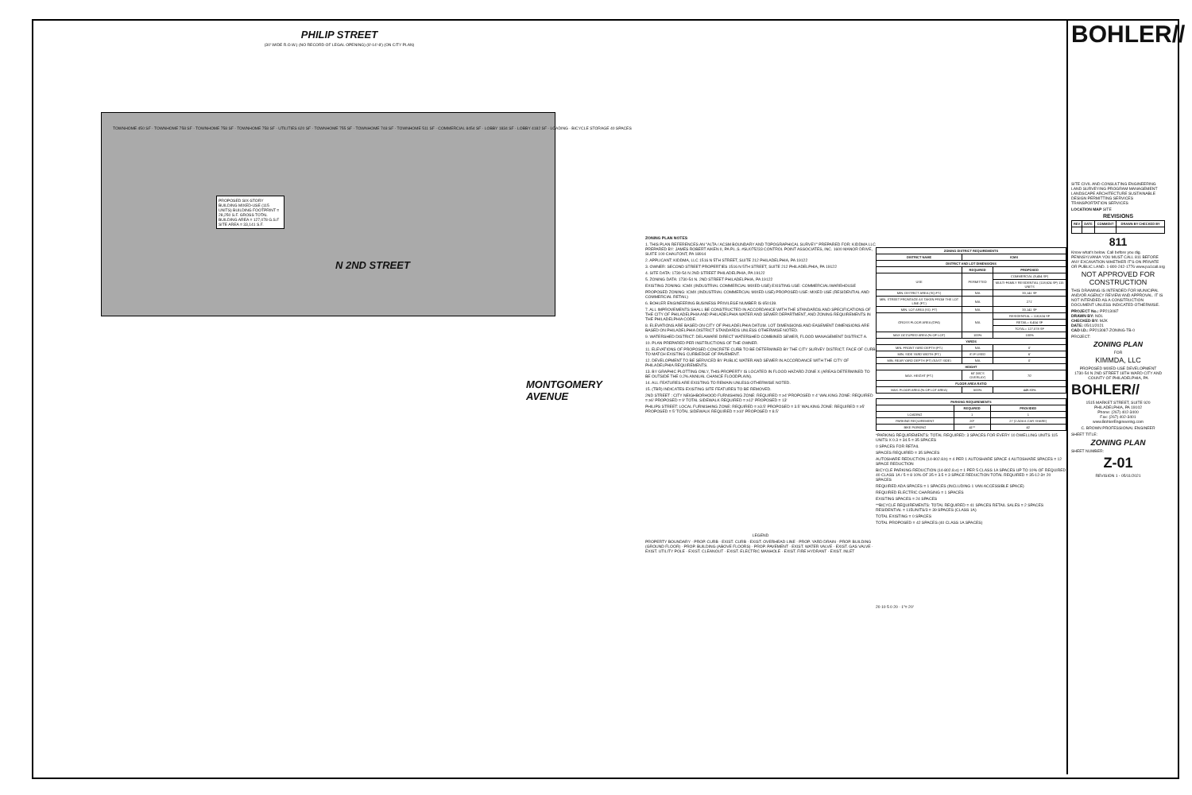PHILIP STREET
(30' WIDE R.O.W.) (NO RECORD OF LEGAL OPENING) (8'-14'-8') (ON CITY PLAN)
N 2ND STREET
PROPOSED SIX-STORY BUILDING MIXED-USE (115 UNITS) BUILDING FOOTPRINT = 28,250 S.F. GROSS TOTAL BUILDING AREA = 127,078 G.S.F SITE AREA = 33,141 S.F.
MONTGOMERY AVENUE
TOWNHOME 450 SF · TOWNHOME 758 SF · TOWNHOME 758 SF · TOWNHOME 758 SF · UTILITIES 620 SF · TOWNHOME 755 SF · TOWNHOME 748 SF · TOWNHOME 511 SF · COMMERCIAL 8454 SF · LOBBY 1834 SF · LOBBY 4182 SF · LOADING · BICYCLE STORAGE 40 SPACES
ZONING PLAN NOTES
1. THIS PLAN REFERENCES AN "ALTA / ACSM BOUNDARY AND TOPOGRAPHICAL SURVEY" PREPARED FOR: KIDDMA LLC PREPARED BY: JAMES ROBERT AIKEN II, PA P.L.S. #SU075233 CONTROL POINT ASSOCIATES, INC. 1600 MANOR DRIVE, SUITE 100 CHALFONT, PA 18914
2. APPLICANT: KIDDMA, LLC 1516 N 5TH STREET, SUITE 212 PHILADELPHIA, PA 19122
3. OWNER: SECOND STREET PROPERTIES 1516 N 5TH STREET, SUITE 212 PHILADELPHIA, PA 19122
4. SITE DATA: 1730-54 N 2ND STREET PHILADELPHIA, PA 19122
5. ZONING DATA: 1730-54 N. 2ND STREET PHILADELPHIA, PA 19122
EXISTING ZONING: ICMX (INDUSTRIAL COMMERCIAL MIXED-USE) EXISTING USE: COMMERCIAL/WAREHOUSE
PROPOSED ZONING: ICMX (INDUSTRIAL COMMERCIAL MIXED-USE) PROPOSED USE: MIXED USE (RESIDENTIAL AND COMMERCIAL RETAIL)
6. BOHLER ENGINEERING BUSINESS PRIVILEGE NUMBER IS 650139.
7. ALL IMPROVEMENTS SHALL BE CONSTRUCTED IN ACCORDANCE WITH THE STANDARDS AND SPECIFICATIONS OF THE CITY OF PHILADELPHIA AND PHILADELPHIA WATER AND SEWER DEPARTMENT, AND ZONING REQUIREMENTS IN THE PHILADELPHIA CODE.
8. ELEVATIONS ARE BASED ON CITY OF PHILADELPHIA DATUM. LOT DIMENSIONS AND EASEMENT DIMENSIONS ARE BASED ON PHILADELPHIA DISTRICT STANDARDS UNLESS OTHERWISE NOTED.
9. WATERSHED DISTRICT: DELAWARE DIRECT WATERSHED COMBINED SEWER, FLOOD MANAGEMENT DISTRICT A.
10. PLAN PREPARED PER INSTRUCTIONS OF THE OWNER.
11. ELEVATIONS OF PROPOSED CONCRETE CURB TO BE DETERMINED BY THE CITY SURVEY DISTRICT. FACE OF CURB TO MATCH EXISTING CURB/EDGE OF PAVEMENT.
12. DEVELOPMENT TO BE SERVICED BY PUBLIC WATER AND SEWER IN ACCORDANCE WITH THE CITY OF PHILADELPHIA REQUIREMENTS.
13. BY GRAPHIC PLOTTING ONLY, THIS PROPERTY IS LOCATED IN FLOOD HAZARD ZONE X (AREAS DETERMINED TO BE OUTSIDE THE 0.2% ANNUAL CHANCE FLOODPLAIN).
14. ALL FEATURES ARE EXISTING TO REMAIN UNLESS OTHERWISE NOTED.
15. (TBR) INDICATES EXISTING SITE FEATURES TO BE REMOVED.
2ND STREET : CITY NEIGHBORHOOD FURNISHING ZONE: REQUIRED = ≥4' PROPOSED = 4' WALKING ZONE: REQUIRED = ≥6' PROPOSED = 9' TOTAL SIDEWALK REQUIRED = ≥12' PROPOSED = 13'
PHILIPS STREET: LOCAL FURNISHING ZONE: REQUIRED = ≥3.5' PROPOSED = 3.5' WALKING ZONE: REQUIRED = ≥5' PROPOSED = 5' TOTAL SIDEWALK REQUIRED = ≥10' PROPOSED = 8.5'
LEGEND
PROPERTY BOUNDARY · PROP. CURB · EXIST. CURB · EXIST. OVERHEAD LINE · PROP. YARD DRAIN · PROP. BUILDING (GROUND FLOOR) · PROP. BUILDING (ABOVE FLOORS) · PROP. PAVEMENT · EXIST. WATER VALVE · EXIST. GAS VALVE · EXIST. UTILITY POLE · EXIST. CLEANOUT · EXIST. ELECTRIC MANHOLE · EXIST. FIRE HYDRANT · EXIST. INLET
| ZONING DISTRICT REQUIREMENTS | | |
| --- | --- | --- |
| DISTRICT NAME | ICMX | |
| DISTRICT AND LOT DIMENSIONS | | |
| | REQUIRED | PROPOSED |
| USE | PERMITTED | COMMERCIAL (8,454 SF) |
| | | MULTI-FAMILY RESIDENTIAL (118,624 SF) 115 UNITS |
| MIN. DISTRICT AREA (SQ.FT.) | N/A | 33,141 SF |
| MIN. STREET FRONTAGE AS TAKEN FROM THE LOT LINE (FT.) | N/A | 271' |
| MIN. LOT AREA (SQ. FT) | N/A | 33,141 SF |
| GROSS FLOOR AREA (GFA) | N/A | RESIDENTIAL = 118,624 SF |
| | | RETAIL= 8,454 SF |
| | | TOTAL= 127,078 SF |
| MAX OCCUPIED AREA (% OF LOT) | 100% | 100% |
| YARDS | | |
| MIN. FRONT YARD DEPTH (FT.) | N/A | 0' |
| MIN. SIDE YARD WIDTH (FT.) | 8' IF USED | 6' |
| MIN. REAR YARD DEPTH (FT) (EAST SIDE) | N/A | 0' |
| HEIGHT | | |
| MAX. HEIGHT (FT.) | 60' (WCS OVERLAY) | 70' |
| FLOOR AREA RATIO | | |
| MAX. FLOOR AREA (% OF LOT AREA) | 500% | 449.83% |
| PARKING REQUIREMENTS | | |
| --- | --- | --- |
| | REQUIRED | PROVIDED |
| LOADING | 1 | 1 |
| PARKING REQUIREMENT | 20* | 27 (2 ADA 6 CAR SHARE) |
| BIKE PARKING | 41** | 42 |
*PARKING REQUIREMENTS: TOTAL REQUIRED: 3 SPACES FOR EVERY 10 DWELLING UNITS 115 UNITS X 0.3 = 34.5 = 35 SPACES
0 SPACES FOR RETAIL
SPACES REQUIRED = 35 SPACES
AUTOSHARE REDUCTION (14-802.8.b) = 4 PER 1 AUTOSHARE SPACE 4 AUTOSHARE SPACES = 12 SPACE REDUCTION
BICYCLE PARKING REDUCTION (14-802.8.e) = 1 PER 5 CLASS 1A SPACES UP TO 10% OF REQUIRED 40 CLASS 1A / 5 = 8 10% OF 35 = 3.5 = 3 SPACE REDUCTION TOTAL REQUIRED = 35-12-3= 20 SPACES
REQUIRED ADA SPACES = 1 SPACES (INCLUDING 1 VAN ACCESSIBLE SPACE)
REQUIRED ELECTRIC CHARGING = 1 SPACES
EXISTING SPACES = 24 SPACES
**BICYCLE REQUIREMENTS: TOTAL REQUIRED = 41 SPACES RETAIL SALES = 2 SPACES RESIDENTIAL = 115UNITS/3 = 39 SPACES (CLASS 1A)
TOTAL EXISTING = 0 SPACES
TOTAL PROPOSED = 42 SPACES (40 CLASS 1A SPACES)
20 10 5 0 20 · 1"= 20'
BOHLER//
SITE CIVIL AND CONSULTING ENGINEERING LAND SURVEYING PROGRAM MANAGEMENT LANDSCAPE ARCHITECTURE SUSTAINABLE DESIGN PERMITTING SERVICES TRANSPORTATION SERVICES
LOCATION MAP SITE
REVISIONS
| REV | DATE | COMMENT | DRAWN BY CHECKED BY |
| --- | --- | --- | --- |
811
Know what's below. Call before you dig. PENNSYLVANIA YOU MUST CALL 811 BEFORE ANY EXCAVATION WHETHER IT'S ON PRIVATE OR PUBLIC LAND. 1-800-242-1776 www.pa1call.org
NOT APPROVED FOR CONSTRUCTION
THIS DRAWING IS INTENDED FOR MUNICIPAL AND/OR AGENCY REVIEW AND APPROVAL. IT IS NOT INTENDED AS A CONSTRUCTION DOCUMENT UNLESS INDICATED OTHERWISE.
PROJECT No.: PP213087
DRAWN BY: NOL
CHECKED BY: MJK
DATE: 05/11/2021
CAD I.D.: PP213087-ZONING-TB-0
PROJECT:
ZONING PLAN
FOR
KIMMDA, LLC
PROPOSED MIXED-USE DEVELOPMENT
1730-54 N 2ND STREET 18TH WARD CITY AND COUNTY OF PHILADELPHIA, PA
BOHLER//
1515 MARKET STREET, SUITE 920 PHILADELPHIA, PA 19102
Phone: (267) 402-3400
Fax: (267) 402-3401
www.BohlerEngineering.com
C. BROWN PROFESSIONAL ENGINEER
SHEET TITLE:
ZONING PLAN
SHEET NUMBER:
Z-01
REVISION 1 - 05/11/2021